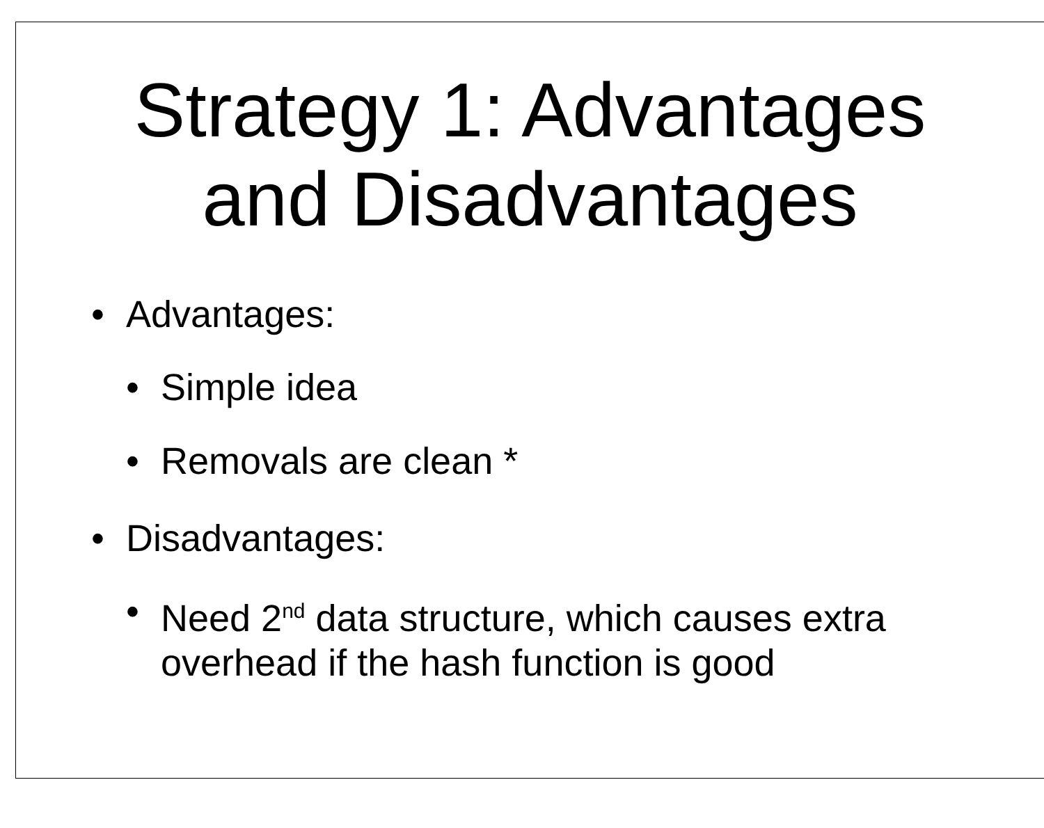Strategy 1: Advantages
and Disadvantages
• Advantages:
• Simple idea
• Removals are clean *
• Disadvantages:
• Need 2<sup>nd</sup> data structure, which causes extra overhead if the hash function is good